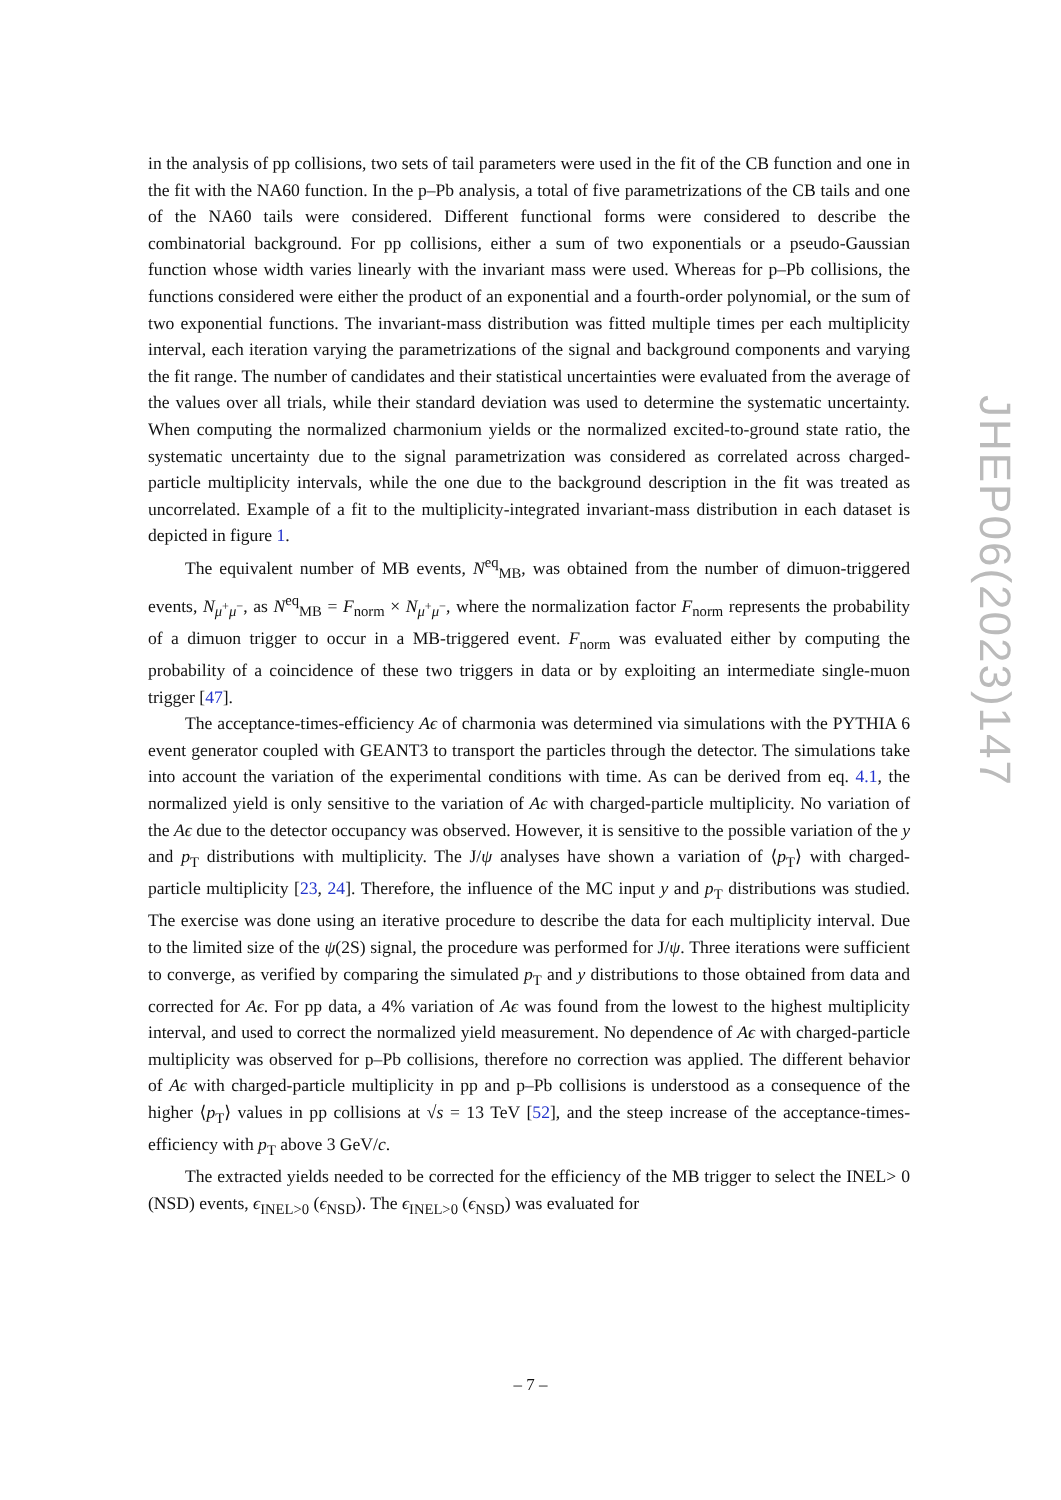in the analysis of pp collisions, two sets of tail parameters were used in the fit of the CB function and one in the fit with the NA60 function. In the p–Pb analysis, a total of five parametrizations of the CB tails and one of the NA60 tails were considered. Different functional forms were considered to describe the combinatorial background. For pp collisions, either a sum of two exponentials or a pseudo-Gaussian function whose width varies linearly with the invariant mass were used. Whereas for p–Pb collisions, the functions considered were either the product of an exponential and a fourth-order polynomial, or the sum of two exponential functions. The invariant-mass distribution was fitted multiple times per each multiplicity interval, each iteration varying the parametrizations of the signal and background components and varying the fit range. The number of candidates and their statistical uncertainties were evaluated from the average of the values over all trials, while their standard deviation was used to determine the systematic uncertainty. When computing the normalized charmonium yields or the normalized excited-to-ground state ratio, the systematic uncertainty due to the signal parametrization was considered as correlated across charged-particle multiplicity intervals, while the one due to the background description in the fit was treated as uncorrelated. Example of a fit to the multiplicity-integrated invariant-mass distribution in each dataset is depicted in figure 1.
The equivalent number of MB events, N<sup>eq</sup><sub>MB</sub>, was obtained from the number of dimuon-triggered events, N<sub>μ<sup>+</sup>μ<sup>−</sup></sub>, as N<sup>eq</sup><sub>MB</sub> = F<sub>norm</sub> × N<sub>μ<sup>+</sup>μ<sup>−</sup></sub>, where the normalization factor F<sub>norm</sub> represents the probability of a dimuon trigger to occur in a MB-triggered event. F<sub>norm</sub> was evaluated either by computing the probability of a coincidence of these two triggers in data or by exploiting an intermediate single-muon trigger [47].
The acceptance-times-efficiency Aϵ of charmonia was determined via simulations with the PYTHIA 6 event generator coupled with GEANT3 to transport the particles through the detector. The simulations take into account the variation of the experimental conditions with time. As can be derived from eq. 4.1, the normalized yield is only sensitive to the variation of Aϵ with charged-particle multiplicity. No variation of the Aϵ due to the detector occupancy was observed. However, it is sensitive to the possible variation of the y and p<sub>T</sub> distributions with multiplicity. The J/ψ analyses have shown a variation of ⟨p<sub>T</sub>⟩ with charged-particle multiplicity [23, 24]. Therefore, the influence of the MC input y and p<sub>T</sub> distributions was studied. The exercise was done using an iterative procedure to describe the data for each multiplicity interval. Due to the limited size of the ψ(2S) signal, the procedure was performed for J/ψ. Three iterations were sufficient to converge, as verified by comparing the simulated p<sub>T</sub> and y distributions to those obtained from data and corrected for Aϵ. For pp data, a 4% variation of Aϵ was found from the lowest to the highest multiplicity interval, and used to correct the normalized yield measurement. No dependence of Aϵ with charged-particle multiplicity was observed for p–Pb collisions, therefore no correction was applied. The different behavior of Aϵ with charged-particle multiplicity in pp and p–Pb collisions is understood as a consequence of the higher ⟨p<sub>T</sub>⟩ values in pp collisions at √s = 13 TeV [52], and the steep increase of the acceptance-times-efficiency with p<sub>T</sub> above 3 GeV/c.
The extracted yields needed to be corrected for the efficiency of the MB trigger to select the INEL> 0 (NSD) events, ϵ<sub>INEL>0</sub> (ϵ<sub>NSD</sub>). The ϵ<sub>INEL>0</sub> (ϵ<sub>NSD</sub>) was evaluated for
JHEP06(2023)147
– 7 –